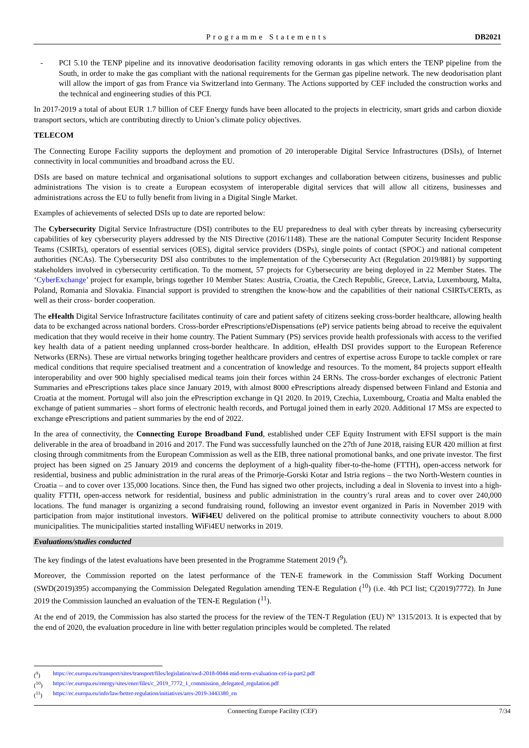Programme Statements DB2021
- PCI 5.10 the TENP pipeline and its innovative deodorisation facility removing odorants in gas which enters the TENP pipeline from the South, in order to make the gas compliant with the national requirements for the German gas pipeline network. The new deodorisation plant will allow the import of gas from France via Switzerland into Germany. The Actions supported by CEF included the construction works and the technical and engineering studies of this PCI.
In 2017-2019 a total of about EUR 1.7 billion of CEF Energy funds have been allocated to the projects in electricity, smart grids and carbon dioxide transport sectors, which are contributing directly to Union’s climate policy objectives.
TELECOM
The Connecting Europe Facility supports the deployment and promotion of 20 interoperable Digital Service Infrastructures (DSIs), of Internet connectivity in local communities and broadband across the EU.
DSIs are based on mature technical and organisational solutions to support exchanges and collaboration between citizens, businesses and public administrations The vision is to create a European ecosystem of interoperable digital services that will allow all citizens, businesses and administrations across the EU to fully benefit from living in a Digital Single Market.
Examples of achievements of selected DSIs up to date are reported below:
The Cybersecurity Digital Service Infrastructure (DSI) contributes to the EU preparedness to deal with cyber threats by increasing cybersecurity capabilities of key cybersecurity players addressed by the NIS Directive (2016/1148). These are the national Computer Security Incident Response Teams (CSIRTs), operators of essential services (OES), digital service providers (DSPs), single points of contact (SPOC) and national competent authorities (NCAs). The Cybersecurity DSI also contributes to the implementation of the Cybersecurity Act (Regulation 2019/881) by supporting stakeholders involved in cybersecurity certification. To the moment, 57 projects for Cybersecurity are being deployed in 22 Member States. The ‘CyberExchange’ project for example, brings together 10 Member States: Austria, Croatia, the Czech Republic, Greece, Latvia, Luxembourg, Malta, Poland, Romania and Slovakia. Financial support is provided to strengthen the know-how and the capabilities of their national CSIRTs/CERTs, as well as their cross- border cooperation.
The eHealth Digital Service Infrastructure facilitates continuity of care and patient safety of citizens seeking cross-border healthcare, allowing health data to be exchanged across national borders. Cross-border ePrescriptions/eDispensations (eP) service patients being abroad to receive the equivalent medication that they would receive in their home country. The Patient Summary (PS) services provide health professionals with access to the verified key health data of a patient needing unplanned cross-border healthcare. In addition, eHealth DSI provides support to the European Reference Networks (ERNs). These are virtual networks bringing together healthcare providers and centres of expertise across Europe to tackle complex or rare medical conditions that require specialised treatment and a concentration of knowledge and resources. To the moment, 84 projects support eHealth interoperability and over 900 highly specialised medical teams join their forces within 24 ERNs. The cross-border exchanges of electronic Patient Summaries and ePrescriptions takes place since January 2019, with almost 8000 ePrescriptions already dispensed between Finland and Estonia and Croatia at the moment. Portugal will also join the ePrescription exchange in Q1 2020. In 2019, Czechia, Luxembourg, Croatia and Malta enabled the exchange of patient summaries – short forms of electronic health records, and Portugal joined them in early 2020. Additional 17 MSs are expected to exchange ePrescriptions and patient summaries by the end of 2022.
In the area of connectivity, the Connecting Europe Broadband Fund, established under CEF Equity Instrument with EFSI support is the main deliverable in the area of broadband in 2016 and 2017. The Fund was successfully launched on the 27th of June 2018, raising EUR 420 million at first closing through commitments from the European Commission as well as the EIB, three national promotional banks, and one private investor. The first project has been signed on 25 January 2019 and concerns the deployment of a high-quality fiber-to-the-home (FTTH), open-access network for residential, business and public administration in the rural areas of the Primorje-Gorski Kotar and Istria regions – the two North-Western counties in Croatia – and to cover over 135,000 locations. Since then, the Fund has signed two other projects, including a deal in Slovenia to invest into a high-quality FTTH, open-access network for residential, business and public administration in the country’s rural areas and to cover over 240,000 locations. The fund manager is organizing a second fundraising round, following an investor event organized in Paris in November 2019 with participation from major institutional investors. WiFi4EU delivered on the political promise to attribute connectivity vouchers to about 8.000 municipalities. The municipalities started installing WiFi4EU networks in 2019.
Evaluations/studies conducted
The key findings of the latest evaluations have been presented in the Programme Statement 2019 (<sup>9</sup>).
Moreover, the Commission reported on the latest performance of the TEN-E framework in the Commission Staff Working Document (SWD(2019)395) accompanying the Commission Delegated Regulation amending TEN-E Regulation (<sup>10</sup>) (i.e. 4th PCI list; C(2019)7772). In June 2019 the Commission launched an evaluation of the TEN-E Regulation (<sup>11</sup>).
At the end of 2019, the Commission has also started the process for the review of the TEN-T Regulation (EU) N° 1315/2013. It is expected that by the end of 2020, the evaluation procedure in line with better regulation principles would be completed. The related
(<sup>9</sup>) https://ec.europa.eu/transport/sites/transport/files/legislation/swd-2018-0044-mid-term-evaluation-cef-ia-part2.pdf
(<sup>10</sup>) https://ec.europa.eu/energy/sites/ener/files/c_2019_7772_1_commission_delegated_regulation.pdf
(<sup>11</sup>) https://ec.europa.eu/info/law/better-regulation/initiatives/ares-2019-3443380_en
Connecting Europe Facility (CEF) 7/34